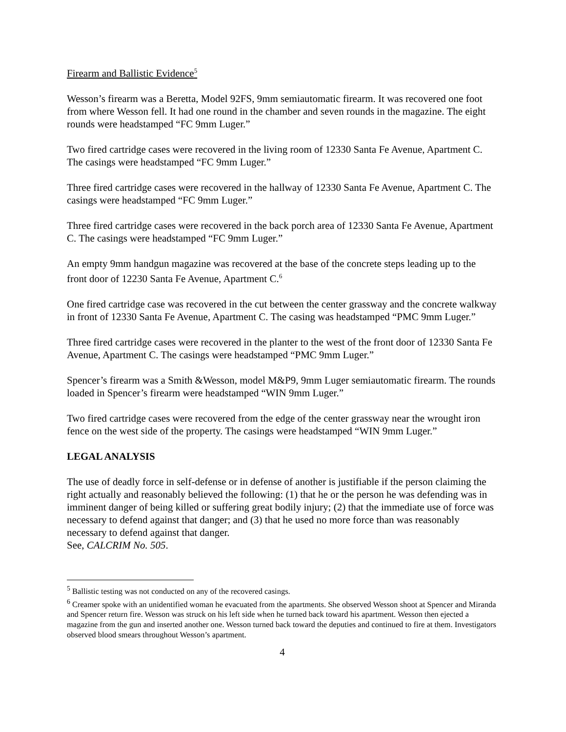Firearm and Ballistic Evidence<sup>5</sup>
Wesson’s firearm was a Beretta, Model 92FS, 9mm semiautomatic firearm. It was recovered one foot from where Wesson fell. It had one round in the chamber and seven rounds in the magazine. The eight rounds were headstamped “FC 9mm Luger.”
Two fired cartridge cases were recovered in the living room of 12330 Santa Fe Avenue, Apartment C. The casings were headstamped “FC 9mm Luger.”
Three fired cartridge cases were recovered in the hallway of 12330 Santa Fe Avenue, Apartment C. The casings were headstamped “FC 9mm Luger.”
Three fired cartridge cases were recovered in the back porch area of 12330 Santa Fe Avenue, Apartment C. The casings were headstamped “FC 9mm Luger.”
An empty 9mm handgun magazine was recovered at the base of the concrete steps leading up to the front door of 12230 Santa Fe Avenue, Apartment C.<sup>6</sup>
One fired cartridge case was recovered in the cut between the center grassway and the concrete walkway in front of 12330 Santa Fe Avenue, Apartment C. The casing was headstamped “PMC 9mm Luger.”
Three fired cartridge cases were recovered in the planter to the west of the front door of 12330 Santa Fe Avenue, Apartment C. The casings were headstamped “PMC 9mm Luger.”
Spencer’s firearm was a Smith &Wesson, model M&P9, 9mm Luger semiautomatic firearm. The rounds loaded in Spencer’s firearm were headstamped “WIN 9mm Luger.”
Two fired cartridge cases were recovered from the edge of the center grassway near the wrought iron fence on the west side of the property. The casings were headstamped “WIN 9mm Luger.”
LEGAL ANALYSIS
The use of deadly force in self-defense or in defense of another is justifiable if the person claiming the right actually and reasonably believed the following: (1) that he or the person he was defending was in imminent danger of being killed or suffering great bodily injury; (2) that the immediate use of force was necessary to defend against that danger; and (3) that he used no more force than was reasonably necessary to defend against that danger.
See, CALCRIM No. 505.
<sup>5</sup> Ballistic testing was not conducted on any of the recovered casings.
<sup>6</sup> Creamer spoke with an unidentified woman he evacuated from the apartments. She observed Wesson shoot at Spencer and Miranda and Spencer return fire. Wesson was struck on his left side when he turned back toward his apartment. Wesson then ejected a magazine from the gun and inserted another one. Wesson turned back toward the deputies and continued to fire at them. Investigators observed blood smears throughout Wesson’s apartment.
4